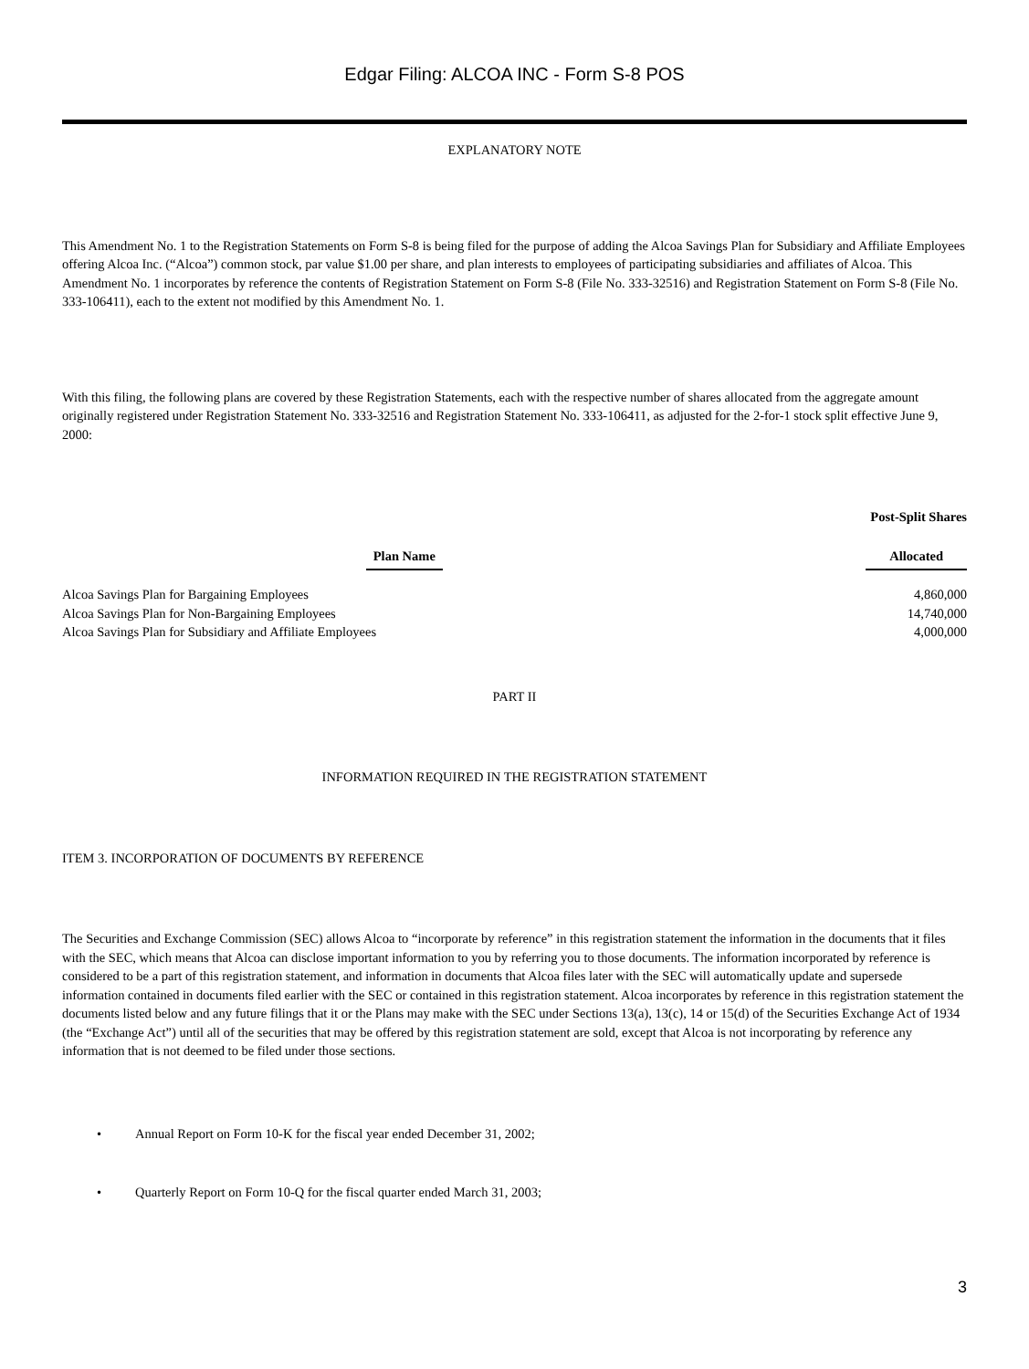Edgar Filing: ALCOA INC - Form S-8 POS
EXPLANATORY NOTE
This Amendment No. 1 to the Registration Statements on Form S-8 is being filed for the purpose of adding the Alcoa Savings Plan for Subsidiary and Affiliate Employees offering Alcoa Inc. (“Alcoa”) common stock, par value $1.00 per share, and plan interests to employees of participating subsidiaries and affiliates of Alcoa. This Amendment No. 1 incorporates by reference the contents of Registration Statement on Form S-8 (File No. 333-32516) and Registration Statement on Form S-8 (File No. 333-106411), each to the extent not modified by this Amendment No. 1.
With this filing, the following plans are covered by these Registration Statements, each with the respective number of shares allocated from the aggregate amount originally registered under Registration Statement No. 333-32516 and Registration Statement No. 333-106411, as adjusted for the 2-for-1 stock split effective June 9, 2000:
| | Post-Split Shares |
| --- | --- |
| Plan Name | Allocated |
| Alcoa Savings Plan for Bargaining Employees | 4,860,000 |
| Alcoa Savings Plan for Non-Bargaining Employees | 14,740,000 |
| Alcoa Savings Plan for Subsidiary and Affiliate Employees | 4,000,000 |
PART II
INFORMATION REQUIRED IN THE REGISTRATION STATEMENT
ITEM 3. INCORPORATION OF DOCUMENTS BY REFERENCE
The Securities and Exchange Commission (SEC) allows Alcoa to “incorporate by reference” in this registration statement the information in the documents that it files with the SEC, which means that Alcoa can disclose important information to you by referring you to those documents. The information incorporated by reference is considered to be a part of this registration statement, and information in documents that Alcoa files later with the SEC will automatically update and supersede information contained in documents filed earlier with the SEC or contained in this registration statement. Alcoa incorporates by reference in this registration statement the documents listed below and any future filings that it or the Plans may make with the SEC under Sections 13(a), 13(c), 14 or 15(d) of the Securities Exchange Act of 1934 (the “Exchange Act”) until all of the securities that may be offered by this registration statement are sold, except that Alcoa is not incorporating by reference any information that is not deemed to be filed under those sections.
• Annual Report on Form 10-K for the fiscal year ended December 31, 2002;
• Quarterly Report on Form 10-Q for the fiscal quarter ended March 31, 2003;
3